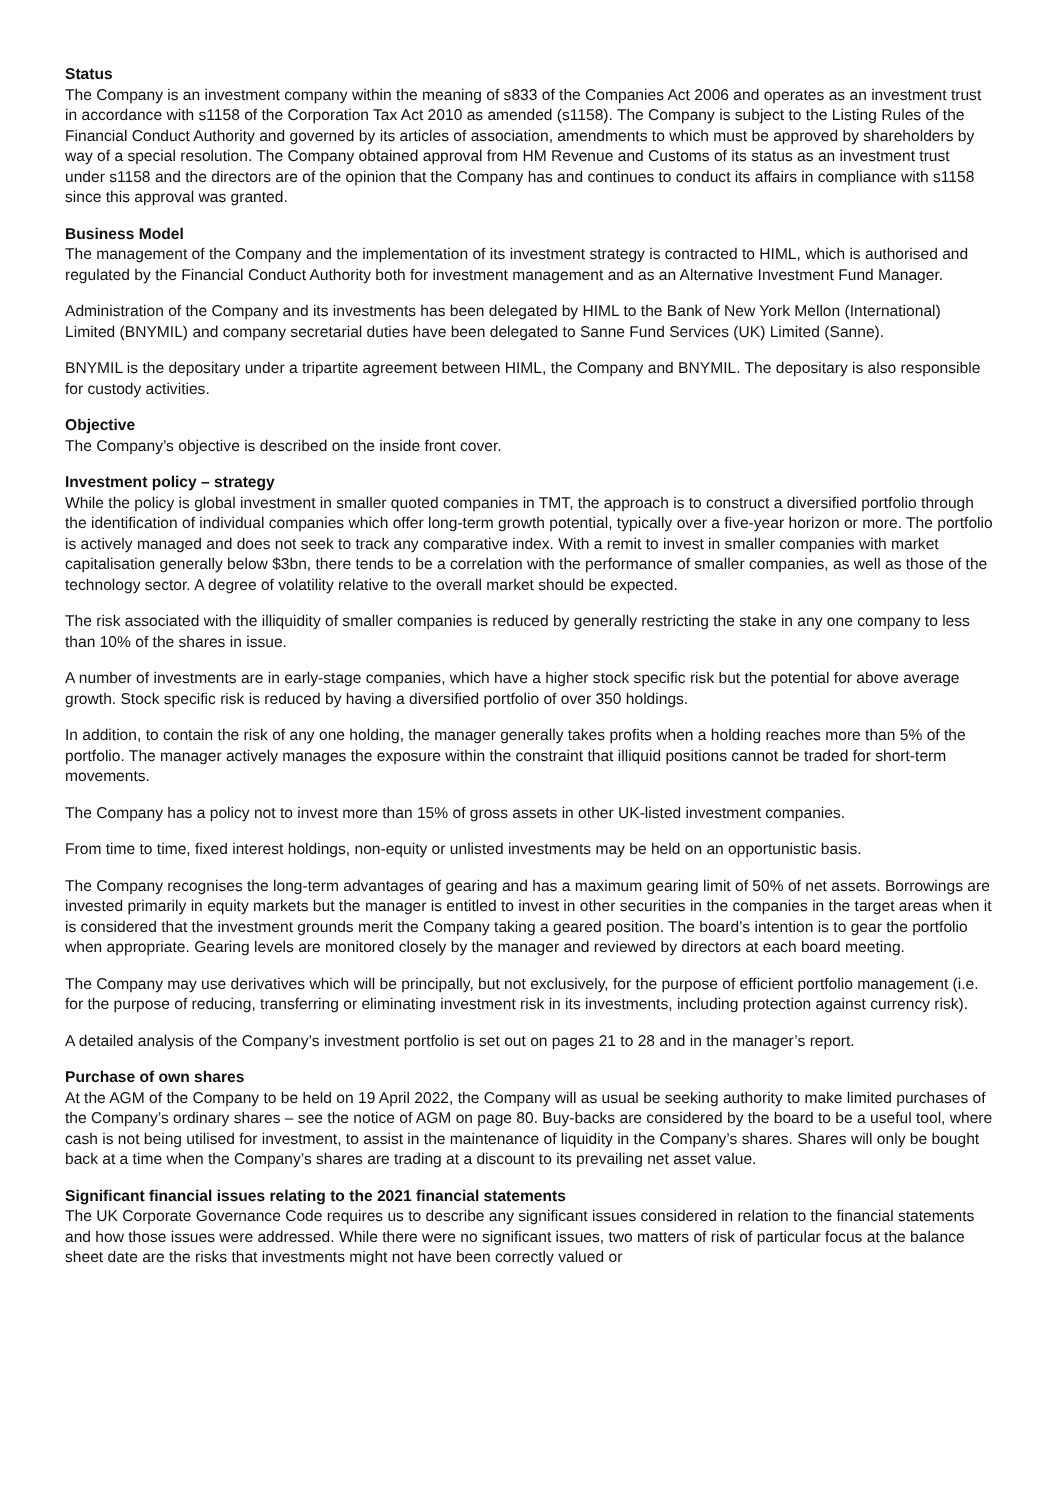Status
The Company is an investment company within the meaning of s833 of the Companies Act 2006 and operates as an investment trust in accordance with s1158 of the Corporation Tax Act 2010 as amended (s1158). The Company is subject to the Listing Rules of the Financial Conduct Authority and governed by its articles of association, amendments to which must be approved by shareholders by way of a special resolution. The Company obtained approval from HM Revenue and Customs of its status as an investment trust under s1158 and the directors are of the opinion that the Company has and continues to conduct its affairs in compliance with s1158 since this approval was granted.
Business Model
The management of the Company and the implementation of its investment strategy is contracted to HIML, which is authorised and regulated by the Financial Conduct Authority both for investment management and as an Alternative Investment Fund Manager.
Administration of the Company and its investments has been delegated by HIML to the Bank of New York Mellon (International) Limited (BNYMIL) and company secretarial duties have been delegated to Sanne Fund Services (UK) Limited (Sanne).
BNYMIL is the depositary under a tripartite agreement between HIML, the Company and BNYMIL. The depositary is also responsible for custody activities.
Objective
The Company’s objective is described on the inside front cover.
Investment policy – strategy
While the policy is global investment in smaller quoted companies in TMT, the approach is to construct a diversified portfolio through the identification of individual companies which offer long-term growth potential, typically over a five-year horizon or more. The portfolio is actively managed and does not seek to track any comparative index. With a remit to invest in smaller companies with market capitalisation generally below $3bn, there tends to be a correlation with the performance of smaller companies, as well as those of the technology sector. A degree of volatility relative to the overall market should be expected.
The risk associated with the illiquidity of smaller companies is reduced by generally restricting the stake in any one company to less than 10% of the shares in issue.
A number of investments are in early-stage companies, which have a higher stock specific risk but the potential for above average growth. Stock specific risk is reduced by having a diversified portfolio of over 350 holdings.
In addition, to contain the risk of any one holding, the manager generally takes profits when a holding reaches more than 5% of the portfolio. The manager actively manages the exposure within the constraint that illiquid positions cannot be traded for short-term movements.
The Company has a policy not to invest more than 15% of gross assets in other UK-listed investment companies.
From time to time, fixed interest holdings, non-equity or unlisted investments may be held on an opportunistic basis.
The Company recognises the long-term advantages of gearing and has a maximum gearing limit of 50% of net assets. Borrowings are invested primarily in equity markets but the manager is entitled to invest in other securities in the companies in the target areas when it is considered that the investment grounds merit the Company taking a geared position. The board’s intention is to gear the portfolio when appropriate. Gearing levels are monitored closely by the manager and reviewed by directors at each board meeting.
The Company may use derivatives which will be principally, but not exclusively, for the purpose of efficient portfolio management (i.e. for the purpose of reducing, transferring or eliminating investment risk in its investments, including protection against currency risk).
A detailed analysis of the Company’s investment portfolio is set out on pages 21 to 28 and in the manager’s report.
Purchase of own shares
At the AGM of the Company to be held on 19 April 2022, the Company will as usual be seeking authority to make limited purchases of the Company’s ordinary shares – see the notice of AGM on page 80. Buy-backs are considered by the board to be a useful tool, where cash is not being utilised for investment, to assist in the maintenance of liquidity in the Company’s shares. Shares will only be bought back at a time when the Company’s shares are trading at a discount to its prevailing net asset value.
Significant financial issues relating to the 2021 financial statements
The UK Corporate Governance Code requires us to describe any significant issues considered in relation to the financial statements and how those issues were addressed. While there were no significant issues, two matters of risk of particular focus at the balance sheet date are the risks that investments might not have been correctly valued or